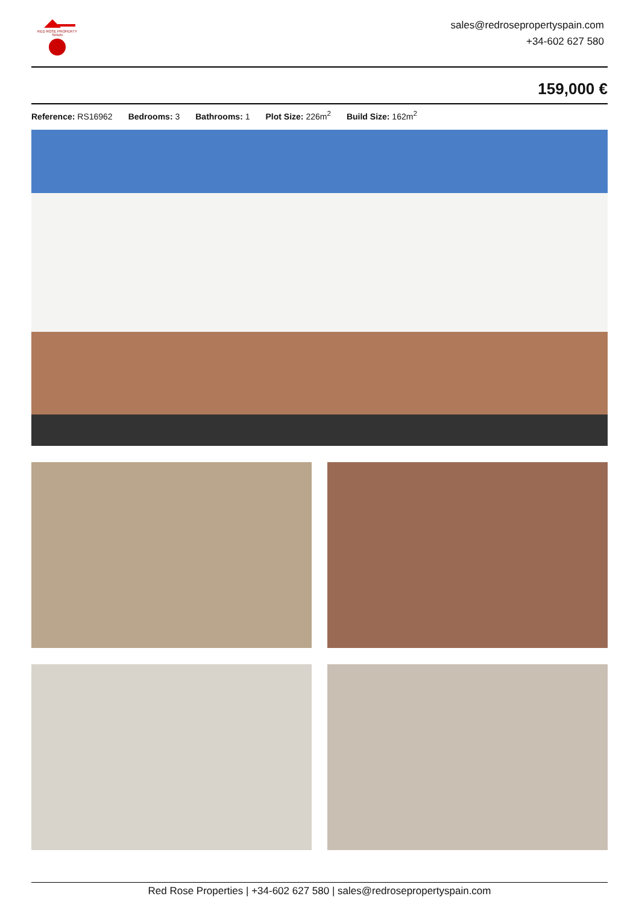RED ROSE PROPERTY SPAIN
sales@redrosepropertyspain.com
+34-602 627 580
159,000 €
Reference: RS16962 Bedrooms: 3 Bathrooms: 1 Plot Size: 226m<sup>2</sup> Build Size: 162m<sup>2</sup>
Red Rose Properties | +34-602 627 580 | sales@redrosepropertyspain.com